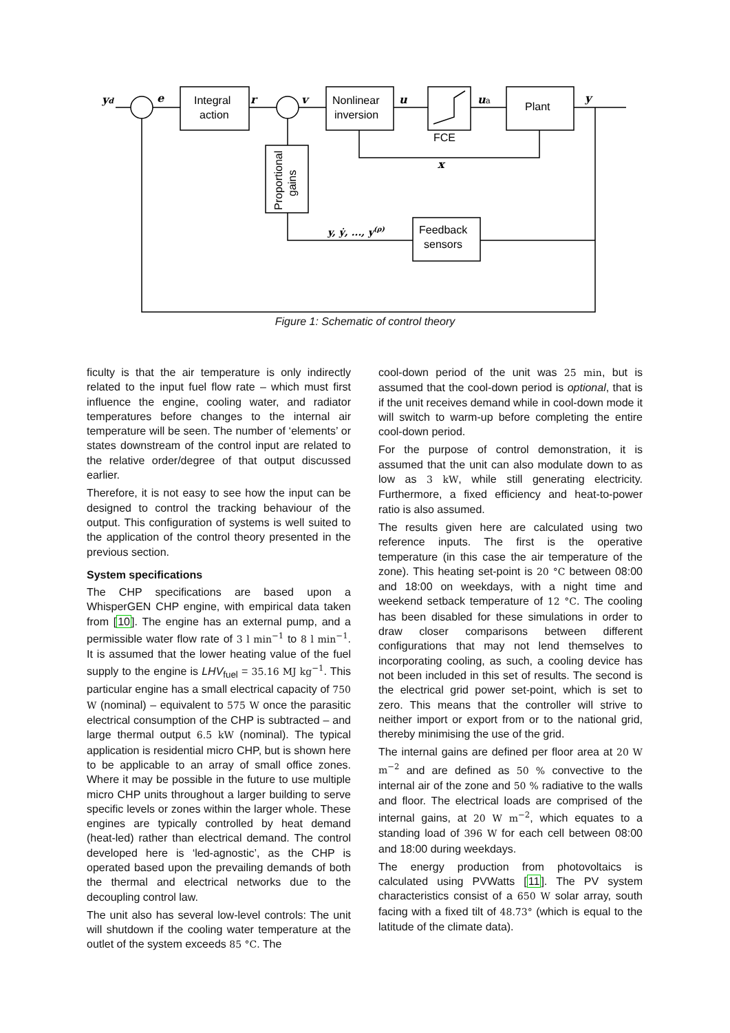yd
e
r
v
u
ua
y
x
Integral
action
Nonlinear
inversion
Plant
FCE
Feedback
sensors
Proportional
gains
y, ẏ, ..., y(ρ)
Figure 1: Schematic of control theory
ficulty is that the air temperature is only indirectly related to the input fuel flow rate – which must first influence the engine, cooling water, and radiator temperatures before changes to the internal air temperature will be seen. The number of ‘elements’ or states downstream of the control input are related to the relative order/degree of that output discussed earlier.
Therefore, it is not easy to see how the input can be designed to control the tracking behaviour of the output. This configuration of systems is well suited to the application of the control theory presented in the previous section.
System specifications
The CHP specifications are based upon a WhisperGEN CHP engine, with empirical data taken from [10]. The engine has an external pump, and a permissible water flow rate of 3 l min<sup>−1</sup> to 8 l min<sup>−1</sup>. It is assumed that the lower heating value of the fuel supply to the engine is LHV<sub>fuel</sub> = 35.16 MJ kg<sup>−1</sup>. This particular engine has a small electrical capacity of 750 W (nominal) – equivalent to 575 W once the parasitic electrical consumption of the CHP is subtracted – and large thermal output 6.5 kW (nominal). The typical application is residential micro CHP, but is shown here to be applicable to an array of small office zones. Where it may be possible in the future to use multiple micro CHP units throughout a larger building to serve specific levels or zones within the larger whole. These engines are typically controlled by heat demand (heat-led) rather than electrical demand. The control developed here is ‘led-agnostic’, as the CHP is operated based upon the prevailing demands of both the thermal and electrical networks due to the decoupling control law.
The unit also has several low-level controls: The unit will shutdown if the cooling water temperature at the outlet of the system exceeds 85 °C. The
cool-down period of the unit was 25 min, but is assumed that the cool-down period is optional, that is if the unit receives demand while in cool-down mode it will switch to warm-up before completing the entire cool-down period.
For the purpose of control demonstration, it is assumed that the unit can also modulate down to as low as 3 kW, while still generating electricity. Furthermore, a fixed efficiency and heat-to-power ratio is also assumed.
The results given here are calculated using two reference inputs. The first is the operative temperature (in this case the air temperature of the zone). This heating set-point is 20 °C between 08:00 and 18:00 on weekdays, with a night time and weekend setback temperature of 12 °C. The cooling has been disabled for these simulations in order to draw closer comparisons between different configurations that may not lend themselves to incorporating cooling, as such, a cooling device has not been included in this set of results. The second is the electrical grid power set-point, which is set to zero. This means that the controller will strive to neither import or export from or to the national grid, thereby minimising the use of the grid.
The internal gains are defined per floor area at 20 W m<sup>−2</sup> and are defined as 50 % convective to the internal air of the zone and 50 % radiative to the walls and floor. The electrical loads are comprised of the internal gains, at 20 W m<sup>−2</sup>, which equates to a standing load of 396 W for each cell between 08:00 and 18:00 during weekdays.
The energy production from photovoltaics is calculated using PVWatts [11]. The PV system characteristics consist of a 650 W solar array, south facing with a fixed tilt of 48.73° (which is equal to the latitude of the climate data).